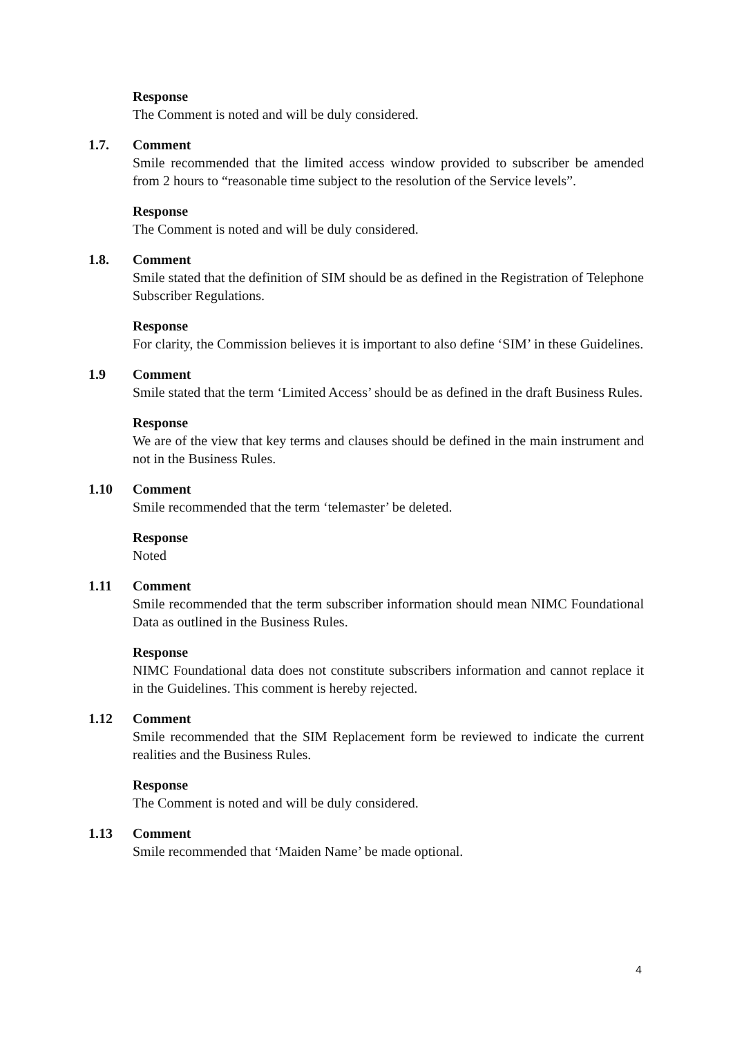Response
The Comment is noted and will be duly considered.
1.7. Comment
Smile recommended that the limited access window provided to subscriber be amended from 2 hours to “reasonable time subject to the resolution of the Service levels”.
Response
The Comment is noted and will be duly considered.
1.8. Comment
Smile stated that the definition of SIM should be as defined in the Registration of Telephone Subscriber Regulations.
Response
For clarity, the Commission believes it is important to also define ‘SIM’ in these Guidelines.
1.9 Comment
Smile stated that the term ‘Limited Access’ should be as defined in the draft Business Rules.
Response
We are of the view that key terms and clauses should be defined in the main instrument and not in the Business Rules.
1.10 Comment
Smile recommended that the term ‘telemaster’ be deleted.
Response
Noted
1.11 Comment
Smile recommended that the term subscriber information should mean NIMC Foundational Data as outlined in the Business Rules.
Response
NIMC Foundational data does not constitute subscribers information and cannot replace it in the Guidelines. This comment is hereby rejected.
1.12 Comment
Smile recommended that the SIM Replacement form be reviewed to indicate the current realities and the Business Rules.
Response
The Comment is noted and will be duly considered.
1.13 Comment
Smile recommended that ‘Maiden Name’ be made optional.
4